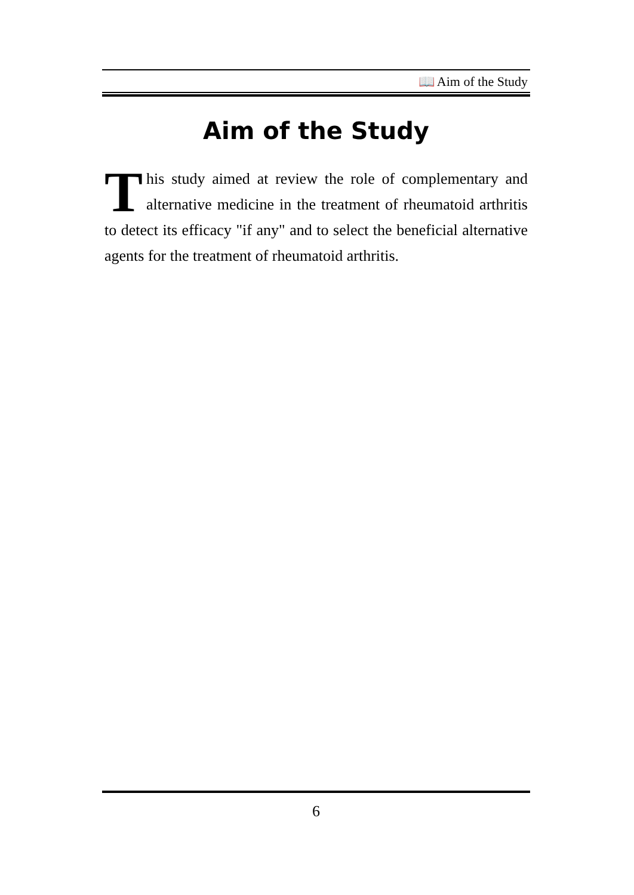📖 Aim of the Study
Aim of the Study
This study aimed at review the role of complementary and alternative medicine in the treatment of rheumatoid arthritis to detect its efficacy "if any" and to select the beneficial alternative agents for the treatment of rheumatoid arthritis.
6